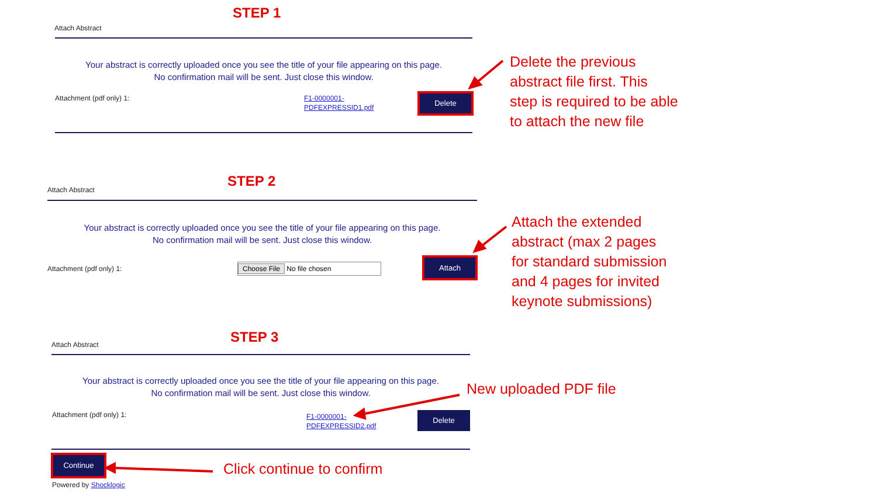STEP 1
Attach Abstract
Your abstract is correctly uploaded once you see the title of your file appearing on this page.
No confirmation mail will be sent. Just close this window.
Attachment (pdf only) 1:
F1-0000001-
PDFEXPRESSID1.pdf
Delete
Delete the previous
abstract file first. This
step is required to be able
to attach the new file
STEP 2
Attach Abstract
Your abstract is correctly uploaded once you see the title of your file appearing on this page.
No confirmation mail will be sent. Just close this window.
Attachment (pdf only) 1: Choose File No file chosen
Attach
Attach the extended
abstract (max 2 pages
for standard submission
and 4 pages for invited
keynote submissions)
STEP 3
Attach Abstract
Your abstract is correctly uploaded once you see the title of your file appearing on this page.
No confirmation mail will be sent. Just close this window.
Attachment (pdf only) 1:
F1-0000001-
PDFEXPRESSID2.pdf
Delete
New uploaded PDF file
Continue
Click continue to confirm
Powered by Shocklogic